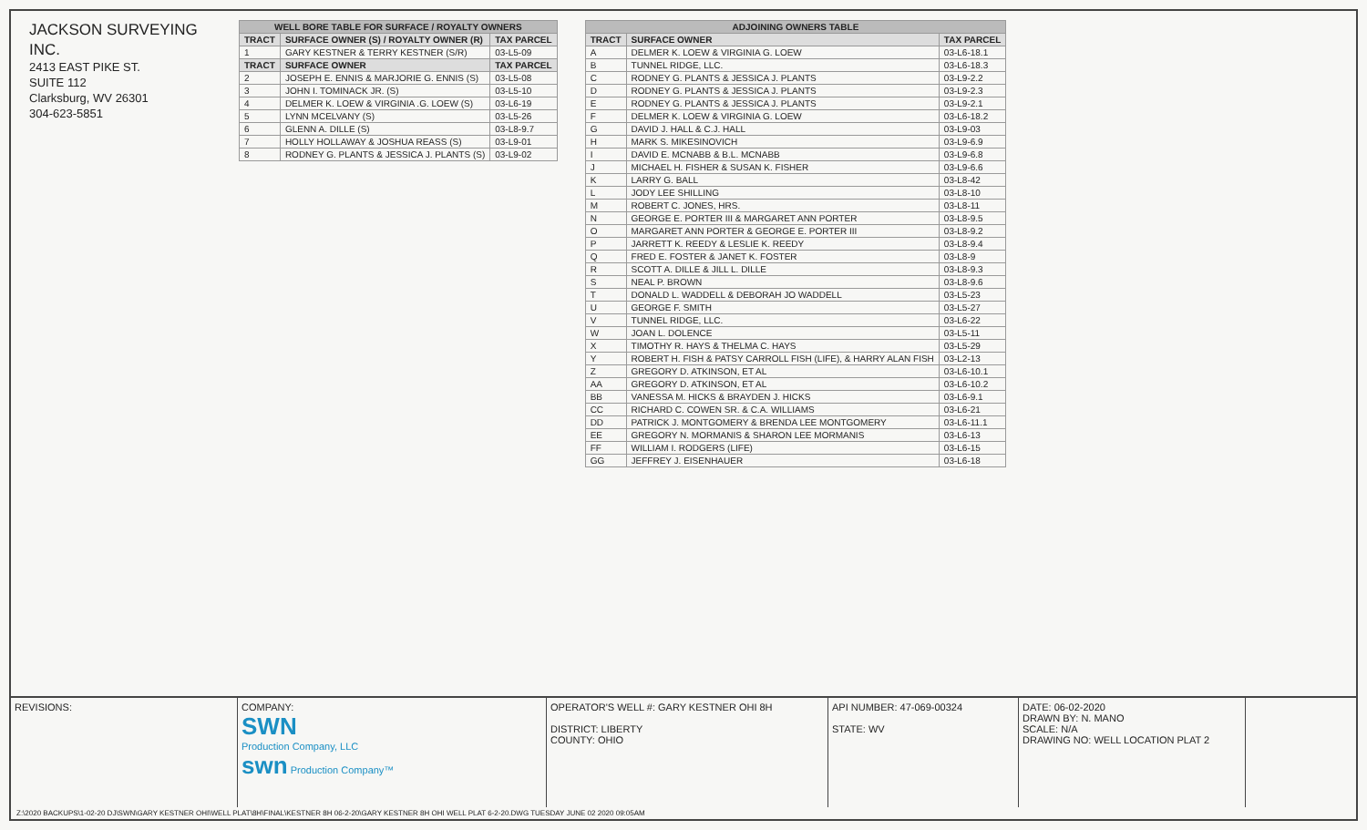JACKSON SURVEYING INC.
2413 EAST PIKE ST.
SUITE 112
Clarksburg, WV 26301
304-623-5851
| WELL BORE TABLE FOR SURFACE / ROYALTY OWNERS | | |
| TRACT | SURFACE OWNER (S) / ROYALTY OWNER (R) | TAX PARCEL |
| 1 | GARY KESTNER & TERRY KESTNER (S/R) | 03-L5-09 |
| TRACT | SURFACE OWNER | TAX PARCEL |
| 2 | JOSEPH E. ENNIS & MARJORIE G. ENNIS (S) | 03-L5-08 |
| 3 | JOHN I. TOMINACK JR. (S) | 03-L5-10 |
| 4 | DELMER K. LOEW & VIRGINIA .G. LOEW (S) | 03-L6-19 |
| 5 | LYNN MCELVANY (S) | 03-L5-26 |
| 6 | GLENN A. DILLE (S) | 03-L8-9.7 |
| 7 | HOLLY HOLLAWAY & JOSHUA REASS (S) | 03-L9-01 |
| 8 | RODNEY G. PLANTS & JESSICA J. PLANTS (S) | 03-L9-02 |
| ADJOINING OWNERS TABLE | | |
| TRACT | SURFACE OWNER | TAX PARCEL |
| A | DELMER K. LOEW & VIRGINIA G. LOEW | 03-L6-18.1 |
| B | TUNNEL RIDGE, LLC. | 03-L6-18.3 |
| C | RODNEY G. PLANTS & JESSICA J. PLANTS | 03-L9-2.2 |
| D | RODNEY G. PLANTS & JESSICA J. PLANTS | 03-L9-2.3 |
| E | RODNEY G. PLANTS & JESSICA J. PLANTS | 03-L9-2.1 |
| F | DELMER K. LOEW & VIRGINIA G. LOEW | 03-L6-18.2 |
| G | DAVID J. HALL & C.J. HALL | 03-L9-03 |
| H | MARK S. MIKESINOVICH | 03-L9-6.9 |
| I | DAVID E. MCNABB & B.L. MCNABB | 03-L9-6.8 |
| J | MICHAEL H. FISHER & SUSAN K. FISHER | 03-L9-6.6 |
| K | LARRY G. BALL | 03-L8-42 |
| L | JODY LEE SHILLING | 03-L8-10 |
| M | ROBERT C. JONES, HRS. | 03-L8-11 |
| N | GEORGE E. PORTER III & MARGARET ANN PORTER | 03-L8-9.5 |
| O | MARGARET ANN PORTER & GEORGE E. PORTER III | 03-L8-9.2 |
| P | JARRETT K. REEDY & LESLIE K. REEDY | 03-L8-9.4 |
| Q | FRED E. FOSTER & JANET K. FOSTER | 03-L8-9 |
| R | SCOTT A. DILLE & JILL L. DILLE | 03-L8-9.3 |
| S | NEAL P. BROWN | 03-L8-9.6 |
| T | DONALD L. WADDELL & DEBORAH JO WADDELL | 03-L5-23 |
| U | GEORGE F. SMITH | 03-L5-27 |
| V | TUNNEL RIDGE, LLC. | 03-L6-22 |
| W | JOAN L. DOLENCE | 03-L5-11 |
| X | TIMOTHY R. HAYS & THELMA C. HAYS | 03-L5-29 |
| Y | ROBERT H. FISH & PATSY CARROLL FISH (LIFE), & HARRY ALAN FISH | 03-L2-13 |
| Z | GREGORY D. ATKINSON, ET AL | 03-L6-10.1 |
| AA | GREGORY D. ATKINSON, ET AL | 03-L6-10.2 |
| BB | VANESSA M. HICKS & BRAYDEN J. HICKS | 03-L6-9.1 |
| CC | RICHARD C. COWEN SR. & C.A. WILLIAMS | 03-L6-21 |
| DD | PATRICK J. MONTGOMERY & BRENDA LEE MONTGOMERY | 03-L6-11.1 |
| EE | GREGORY N. MORMANIS & SHARON LEE MORMANIS | 03-L6-13 |
| FF | WILLIAM I. RODGERS (LIFE) | 03-L6-15 |
| GG | JEFFREY J. EISENHAUER | 03-L6-18 |
REVISIONS: COMPANY:
SWN
Production Company, LLC
swn Production Company™
OPERATOR'S WELL #: GARY KESTNER OHI 8H
DISTRICT: LIBERTY
COUNTY: OHIO
API NUMBER: 47-069-00324
STATE: WV
DATE: 06-02-2020
DRAWN BY: N. MANO
SCALE: N/A
DRAWING NO: WELL LOCATION PLAT 2
Z:\2020 BACKUPS\1-02-20 DJ\SWN\GARY KESTNER OHI\WELL PLAT\8H\FINAL\KESTNER 8H 06-2-20\GARY KESTNER 8H OHI WELL PLAT 6-2-20.DWG TUESDAY JUNE 02 2020 09:05AM